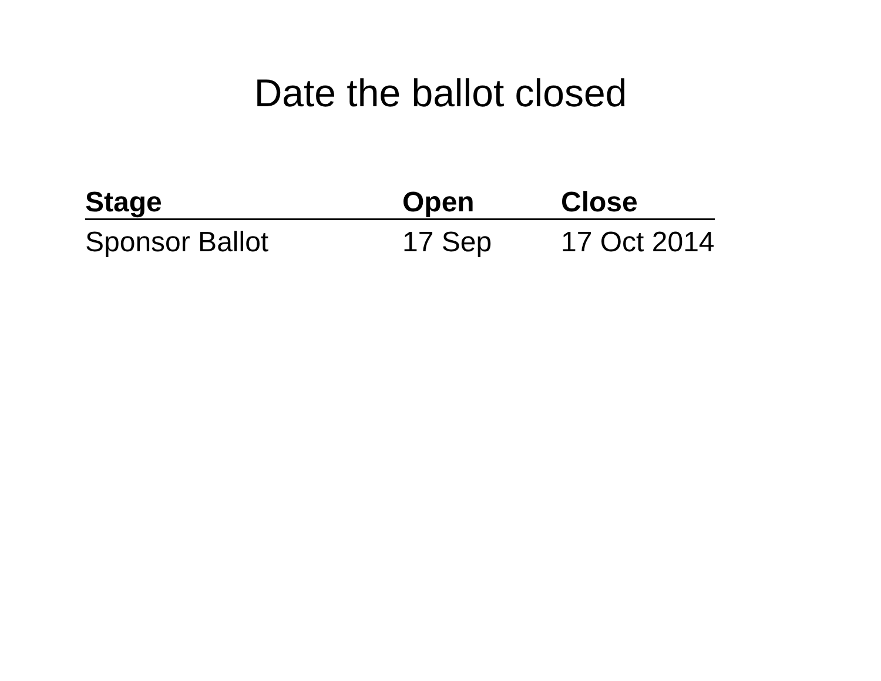Date the ballot closed
| Stage | Open | Close |
| --- | --- | --- |
| Sponsor Ballot | 17 Sep | 17 Oct 2014 |